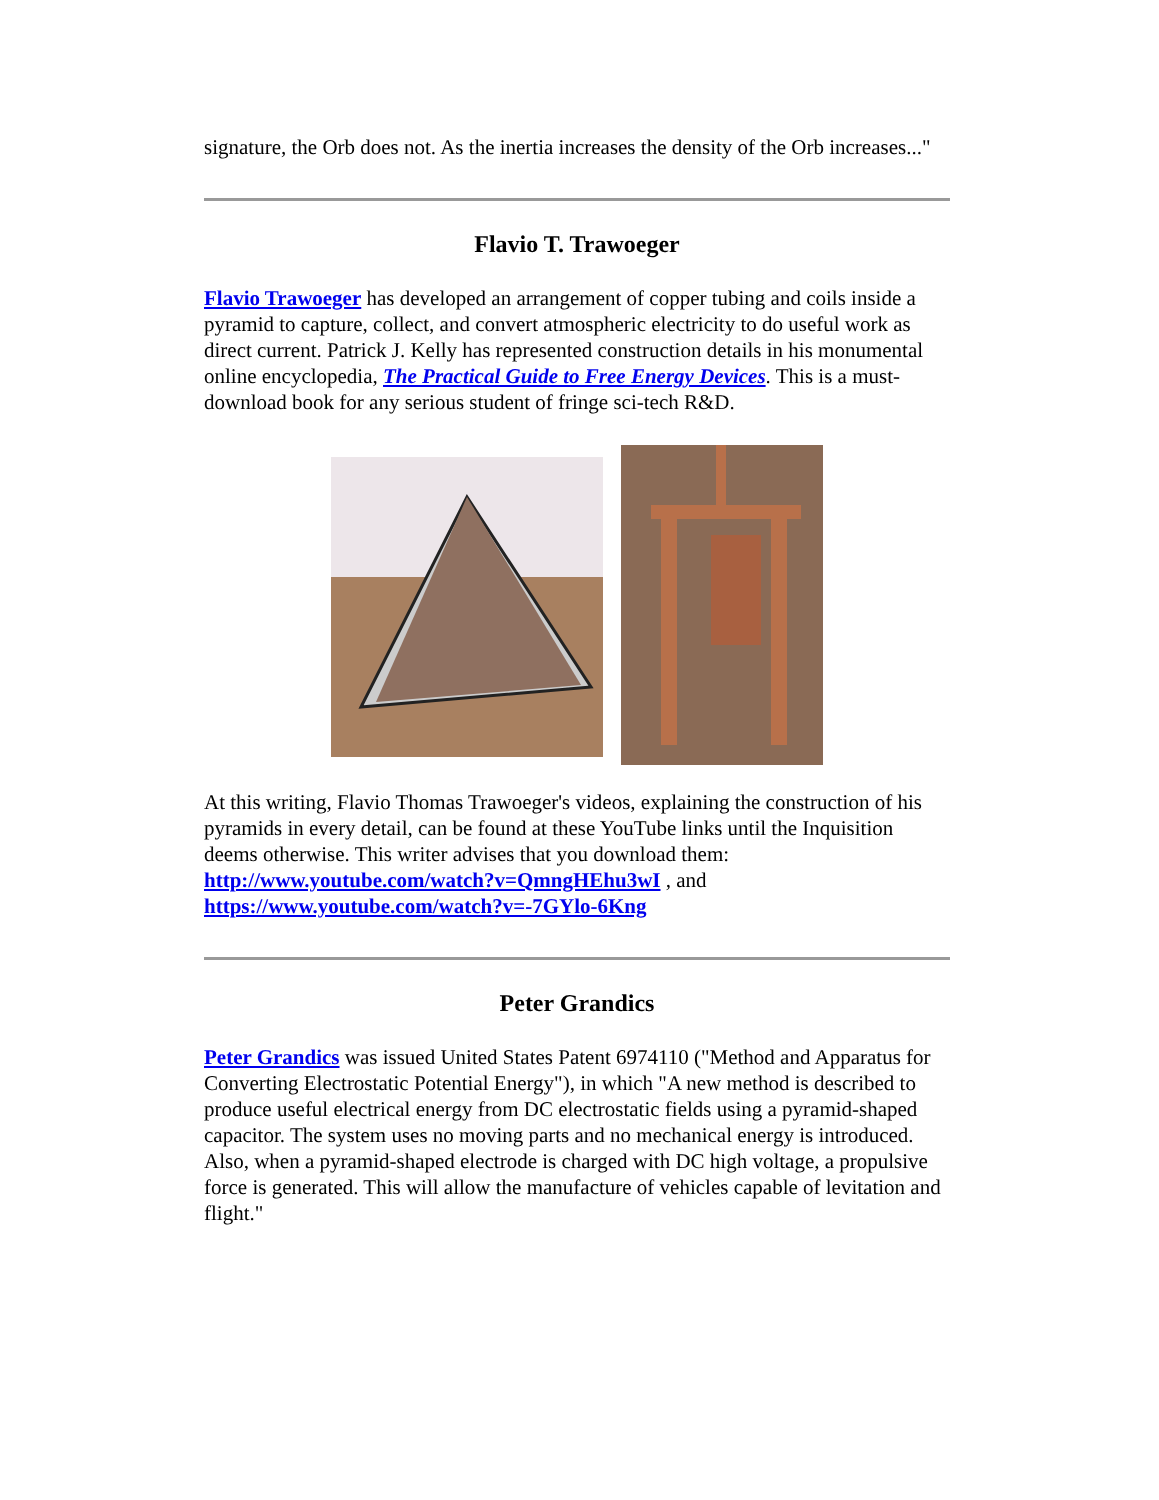signature, the Orb does not. As the inertia increases the density of the Orb increases..."
Flavio T. Trawoeger
Flavio Trawoeger has developed an arrangement of copper tubing and coils inside a pyramid to capture, collect, and convert atmospheric electricity to do useful work as direct current. Patrick J. Kelly has represented construction details in his monumental online encyclopedia, The Practical Guide to Free Energy Devices. This is a must-download book for any serious student of fringe sci-tech R&D.
At this writing, Flavio Thomas Trawoeger's videos, explaining the construction of his pyramids in every detail, can be found at these YouTube links until the Inquisition deems otherwise. This writer advises that you download them: http://www.youtube.com/watch?v=QmngHEhu3wI , and https://www.youtube.com/watch?v=-7GYlo-6Kng
Peter Grandics
Peter Grandics was issued United States Patent 6974110 ("Method and Apparatus for Converting Electrostatic Potential Energy"), in which "A new method is described to produce useful electrical energy from DC electrostatic fields using a pyramid-shaped capacitor. The system uses no moving parts and no mechanical energy is introduced. Also, when a pyramid-shaped electrode is charged with DC high voltage, a propulsive force is generated. This will allow the manufacture of vehicles capable of levitation and flight."